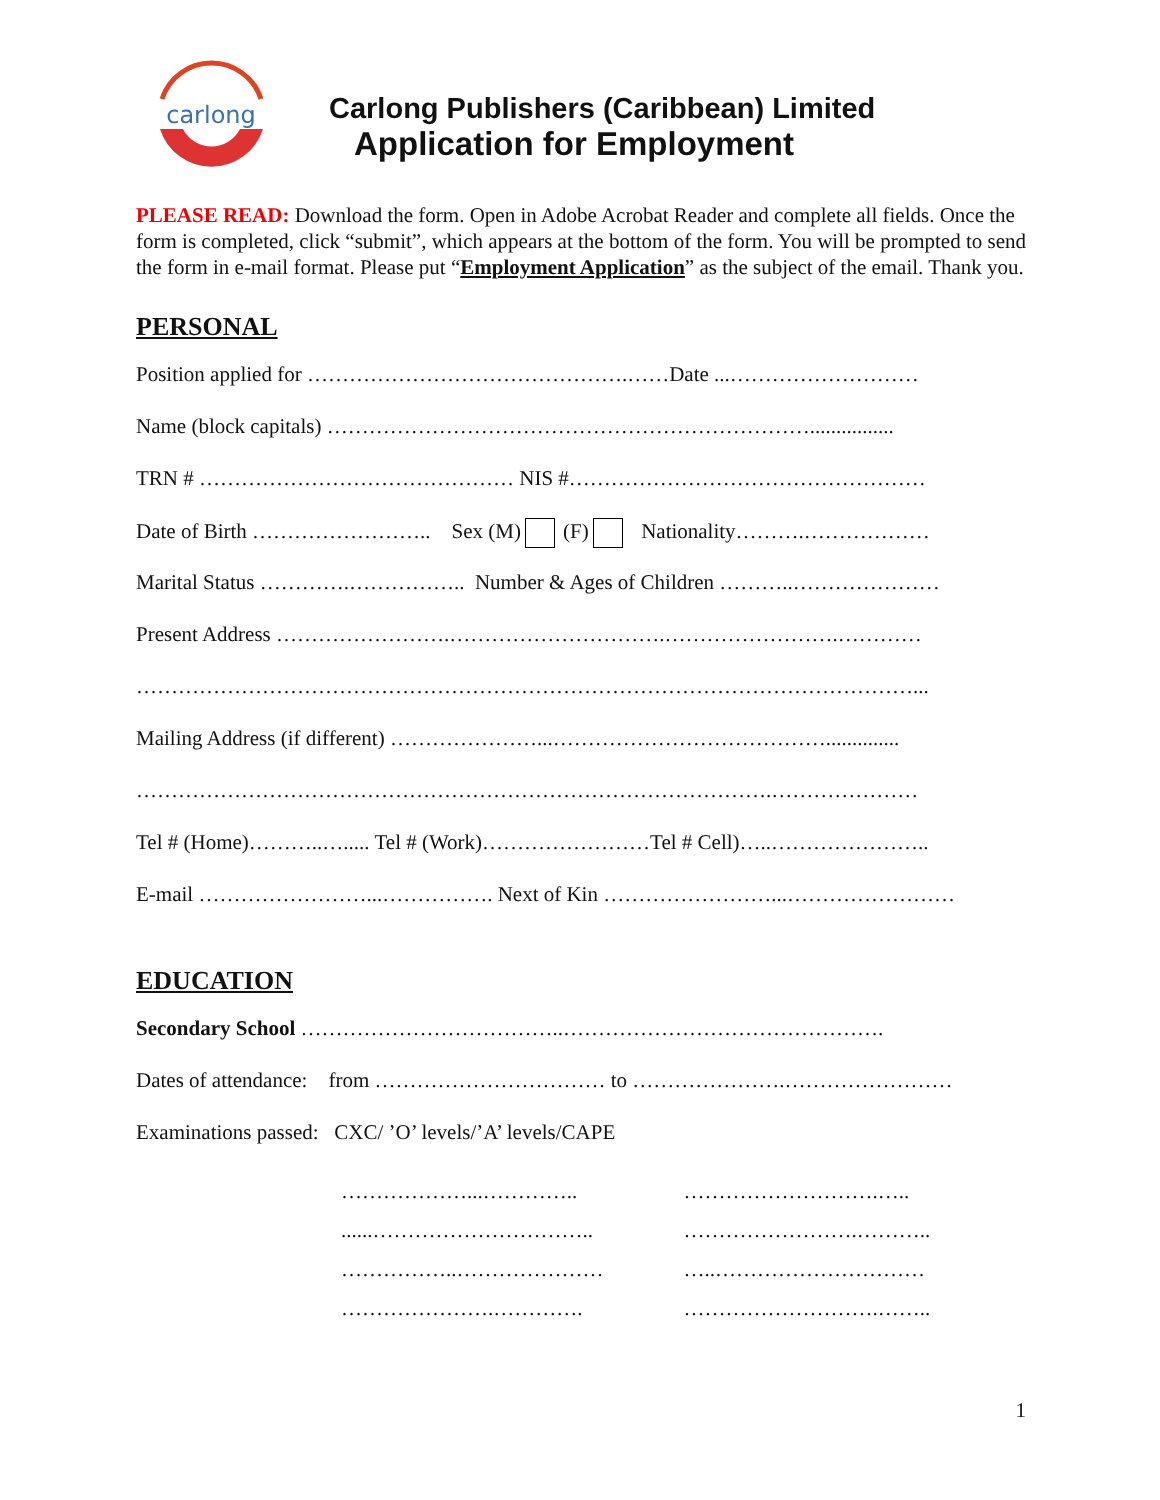carlong
Carlong Publishers (Caribbean) Limited
Application for Employment
PLEASE READ: Download the form. Open in Adobe Acrobat Reader and complete all fields. Once the form is completed, click “submit”, which appears at the bottom of the form. You will be prompted to send the form in e-mail format. Please put “Employment Application” as the subject of the email. Thank you.
PERSONAL
Position applied for ……………………………………….……Date ...………………………
Name (block capitals) ……………………………………………………………................
TRN # ……………………………………… NIS #……………………………………………
Date of Birth …………………….. Sex (M) (F) Nationality……….………………
Marital Status ………….…………….. Number & Ages of Children ………..…………………
Present Address …………………….………………………….…………………….…………
…………………………………………………………………………………………………...
Mailing Address (if different) …………………...…………………………………..............
……………………………………………………………………………….…………………
Tel # (Home)………..…..... Tel # (Work)……………………Tel # Cell)…..…………………..
E-mail ……………………...……………. Next of Kin ……………………...……………………
EDUCATION
Secondary School ………………………………..……………………………………….
Dates of attendance: from …………………………… to ………………….……………………
Examinations passed: CXC/ ’O’ levels/’A’ levels/CAPE
………………...………….. ……………………….…..
......………………………….. …………………….………..
……………..………………… …..…………………………
………………….…………. ……………………….……..
1